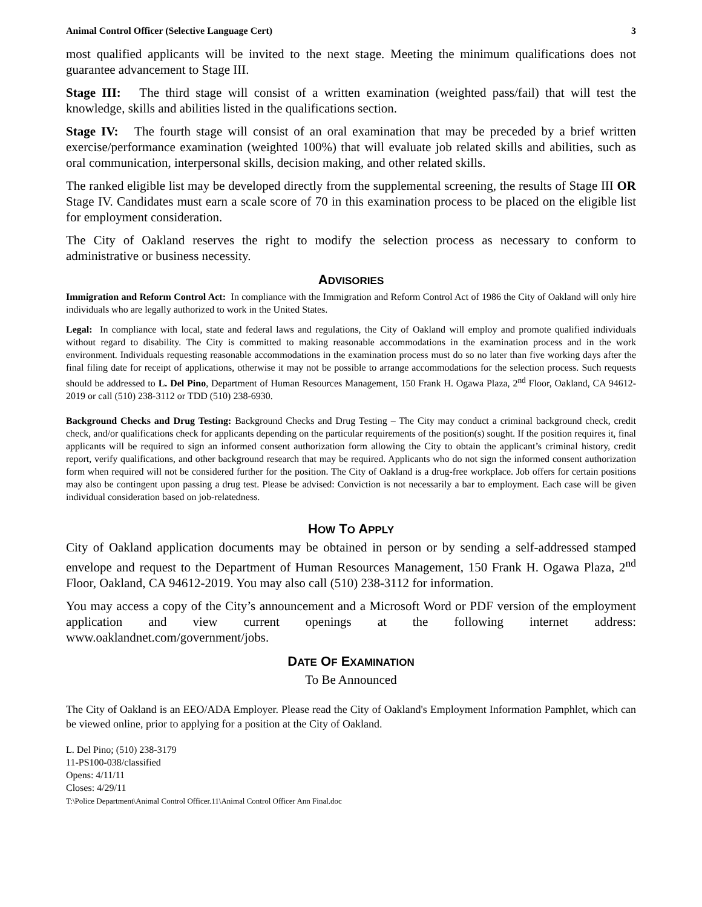Animal Control Officer (Selective Language Cert) 3
most qualified applicants will be invited to the next stage. Meeting the minimum qualifications does not guarantee advancement to Stage III.
Stage III: The third stage will consist of a written examination (weighted pass/fail) that will test the knowledge, skills and abilities listed in the qualifications section.
Stage IV: The fourth stage will consist of an oral examination that may be preceded by a brief written exercise/performance examination (weighted 100%) that will evaluate job related skills and abilities, such as oral communication, interpersonal skills, decision making, and other related skills.
The ranked eligible list may be developed directly from the supplemental screening, the results of Stage III OR Stage IV. Candidates must earn a scale score of 70 in this examination process to be placed on the eligible list for employment consideration.
The City of Oakland reserves the right to modify the selection process as necessary to conform to administrative or business necessity.
ADVISORIES
Immigration and Reform Control Act: In compliance with the Immigration and Reform Control Act of 1986 the City of Oakland will only hire individuals who are legally authorized to work in the United States.
Legal: In compliance with local, state and federal laws and regulations, the City of Oakland will employ and promote qualified individuals without regard to disability. The City is committed to making reasonable accommodations in the examination process and in the work environment. Individuals requesting reasonable accommodations in the examination process must do so no later than five working days after the final filing date for receipt of applications, otherwise it may not be possible to arrange accommodations for the selection process. Such requests should be addressed to L. Del Pino, Department of Human Resources Management, 150 Frank H. Ogawa Plaza, 2<sup>nd</sup> Floor, Oakland, CA 94612-2019 or call (510) 238-3112 or TDD (510) 238-6930.
Background Checks and Drug Testing: Background Checks and Drug Testing – The City may conduct a criminal background check, credit check, and/or qualifications check for applicants depending on the particular requirements of the position(s) sought. If the position requires it, final applicants will be required to sign an informed consent authorization form allowing the City to obtain the applicant’s criminal history, credit report, verify qualifications, and other background research that may be required. Applicants who do not sign the informed consent authorization form when required will not be considered further for the position. The City of Oakland is a drug-free workplace. Job offers for certain positions may also be contingent upon passing a drug test. Please be advised: Conviction is not necessarily a bar to employment. Each case will be given individual consideration based on job-relatedness.
HOW TO APPLY
City of Oakland application documents may be obtained in person or by sending a self-addressed stamped envelope and request to the Department of Human Resources Management, 150 Frank H. Ogawa Plaza, 2<sup>nd</sup> Floor, Oakland, CA 94612-2019. You may also call (510) 238-3112 for information.
You may access a copy of the City’s announcement and a Microsoft Word or PDF version of the employment application and view current openings at the following internet address: www.oaklandnet.com/government/jobs.
DATE OF EXAMINATION
To Be Announced
The City of Oakland is an EEO/ADA Employer. Please read the City of Oakland's Employment Information Pamphlet, which can be viewed online, prior to applying for a position at the City of Oakland.
L. Del Pino; (510) 238-3179
11-PS100-038/classified
Opens: 4/11/11
Closes: 4/29/11
T:\Police Department\Animal Control Officer.11\Animal Control Officer Ann Final.doc